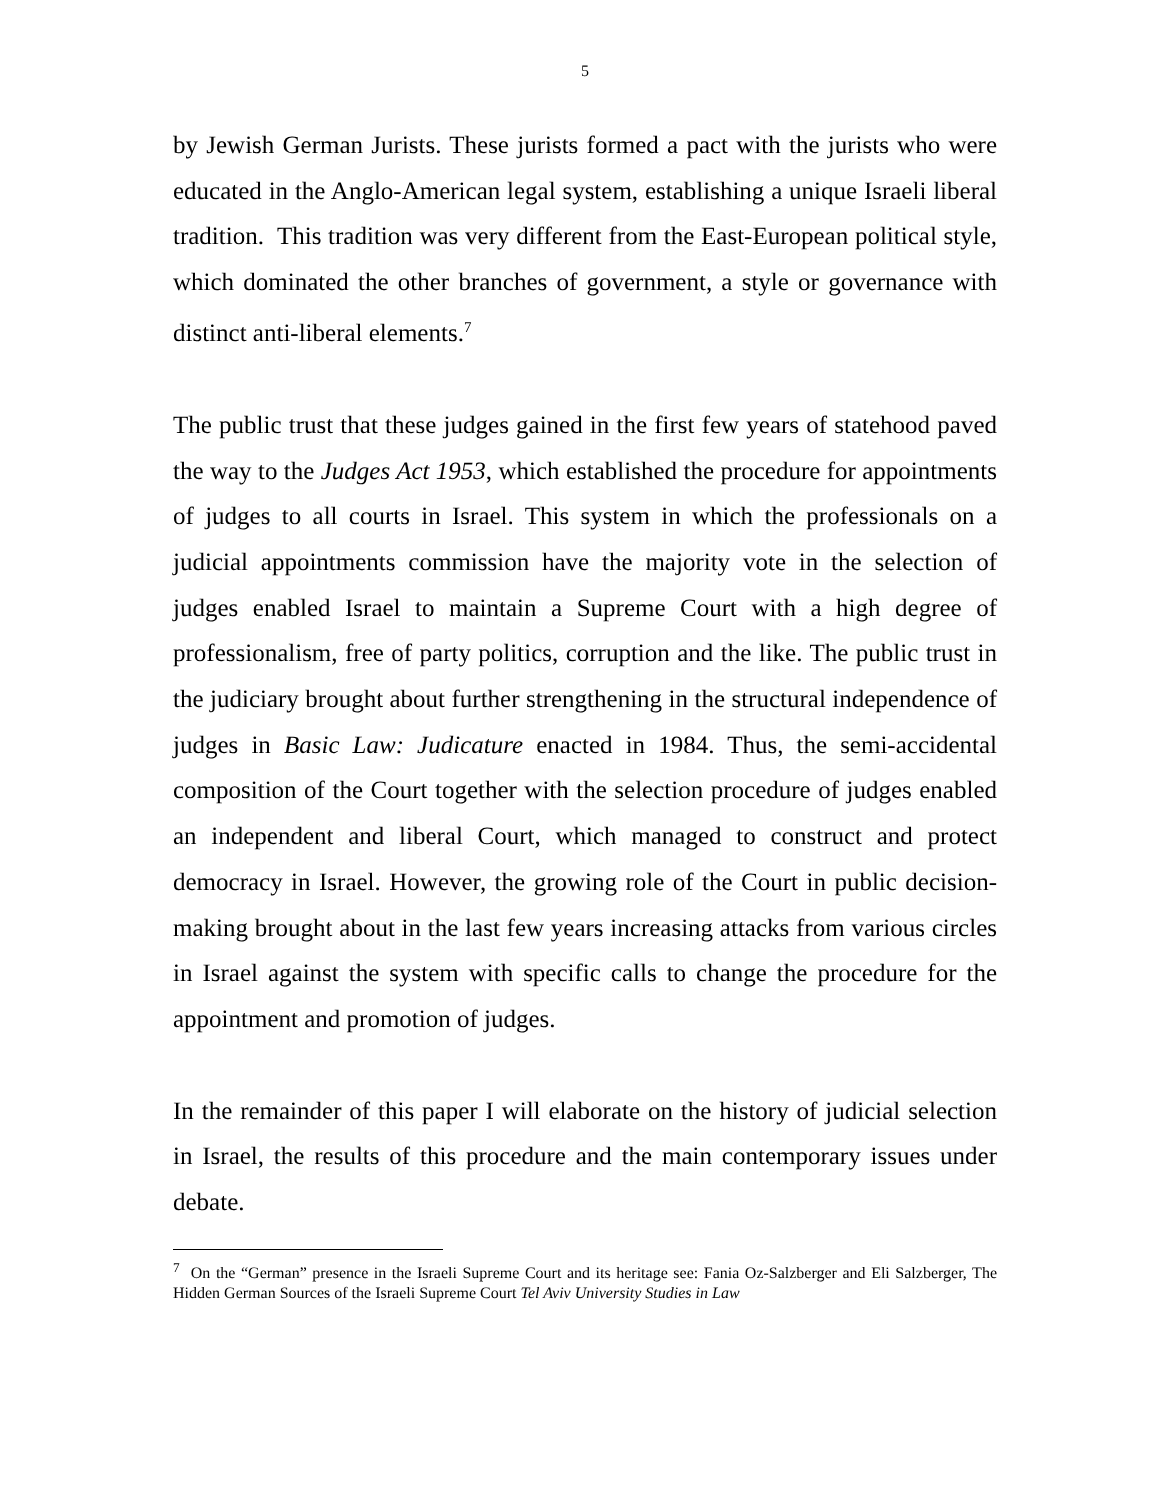5
by Jewish German Jurists. These jurists formed a pact with the jurists who were educated in the Anglo-American legal system, establishing a unique Israeli liberal tradition. This tradition was very different from the East-European political style, which dominated the other branches of government, a style or governance with distinct anti-liberal elements.<sup>7</sup>
The public trust that these judges gained in the first few years of statehood paved the way to the Judges Act 1953, which established the procedure for appointments of judges to all courts in Israel. This system in which the professionals on a judicial appointments commission have the majority vote in the selection of judges enabled Israel to maintain a Supreme Court with a high degree of professionalism, free of party politics, corruption and the like. The public trust in the judiciary brought about further strengthening in the structural independence of judges in Basic Law: Judicature enacted in 1984. Thus, the semi-accidental composition of the Court together with the selection procedure of judges enabled an independent and liberal Court, which managed to construct and protect democracy in Israel. However, the growing role of the Court in public decision-making brought about in the last few years increasing attacks from various circles in Israel against the system with specific calls to change the procedure for the appointment and promotion of judges.
In the remainder of this paper I will elaborate on the history of judicial selection in Israel, the results of this procedure and the main contemporary issues under debate.
<sup>7</sup> On the “German” presence in the Israeli Supreme Court and its heritage see: Fania Oz-Salzberger and Eli Salzberger, The Hidden German Sources of the Israeli Supreme Court Tel Aviv University Studies in Law